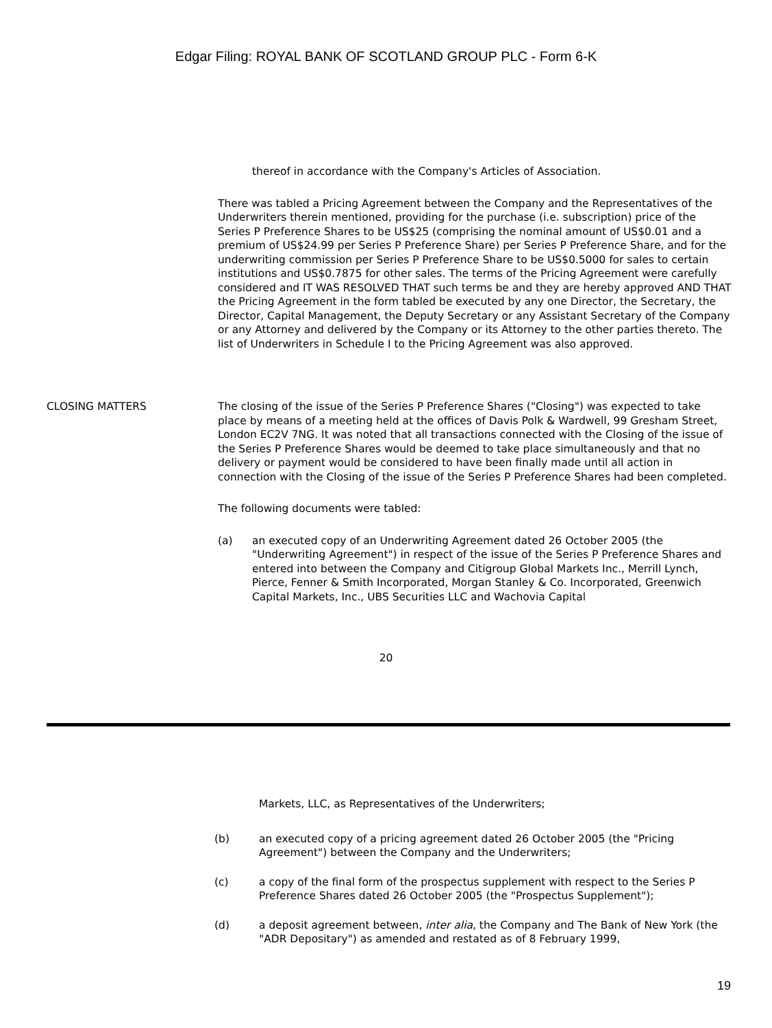Edgar Filing: ROYAL BANK OF SCOTLAND GROUP PLC - Form 6-K
thereof in accordance with the Company's Articles of Association.
There was tabled a Pricing Agreement between the Company and the Representatives of the Underwriters therein mentioned, providing for the purchase (i.e. subscription) price of the Series P Preference Shares to be US$25 (comprising the nominal amount of US$0.01 and a premium of US$24.99 per Series P Preference Share) per Series P Preference Share, and for the underwriting commission per Series P Preference Share to be US$0.5000 for sales to certain institutions and US$0.7875 for other sales. The terms of the Pricing Agreement were carefully considered and IT WAS RESOLVED THAT such terms be and they are hereby approved AND THAT the Pricing Agreement in the form tabled be executed by any one Director, the Secretary, the Director, Capital Management, the Deputy Secretary or any Assistant Secretary of the Company or any Attorney and delivered by the Company or its Attorney to the other parties thereto. The list of Underwriters in Schedule I to the Pricing Agreement was also approved.
CLOSING MATTERS The closing of the issue of the Series P Preference Shares ("Closing") was expected to take place by means of a meeting held at the offices of Davis Polk & Wardwell, 99 Gresham Street, London EC2V 7NG. It was noted that all transactions connected with the Closing of the issue of the Series P Preference Shares would be deemed to take place simultaneously and that no delivery or payment would be considered to have been finally made until all action in connection with the Closing of the issue of the Series P Preference Shares had been completed.
The following documents were tabled:
(a) an executed copy of an Underwriting Agreement dated 26 October 2005 (the "Underwriting Agreement") in respect of the issue of the Series P Preference Shares and entered into between the Company and Citigroup Global Markets Inc., Merrill Lynch, Pierce, Fenner & Smith Incorporated, Morgan Stanley & Co. Incorporated, Greenwich Capital Markets, Inc., UBS Securities LLC and Wachovia Capital
20
Markets, LLC, as Representatives of the Underwriters;
(b) an executed copy of a pricing agreement dated 26 October 2005 (the "Pricing Agreement") between the Company and the Underwriters;
(c) a copy of the final form of the prospectus supplement with respect to the Series P Preference Shares dated 26 October 2005 (the "Prospectus Supplement");
(d) a deposit agreement between, inter alia, the Company and The Bank of New York (the "ADR Depositary") as amended and restated as of 8 February 1999,
19